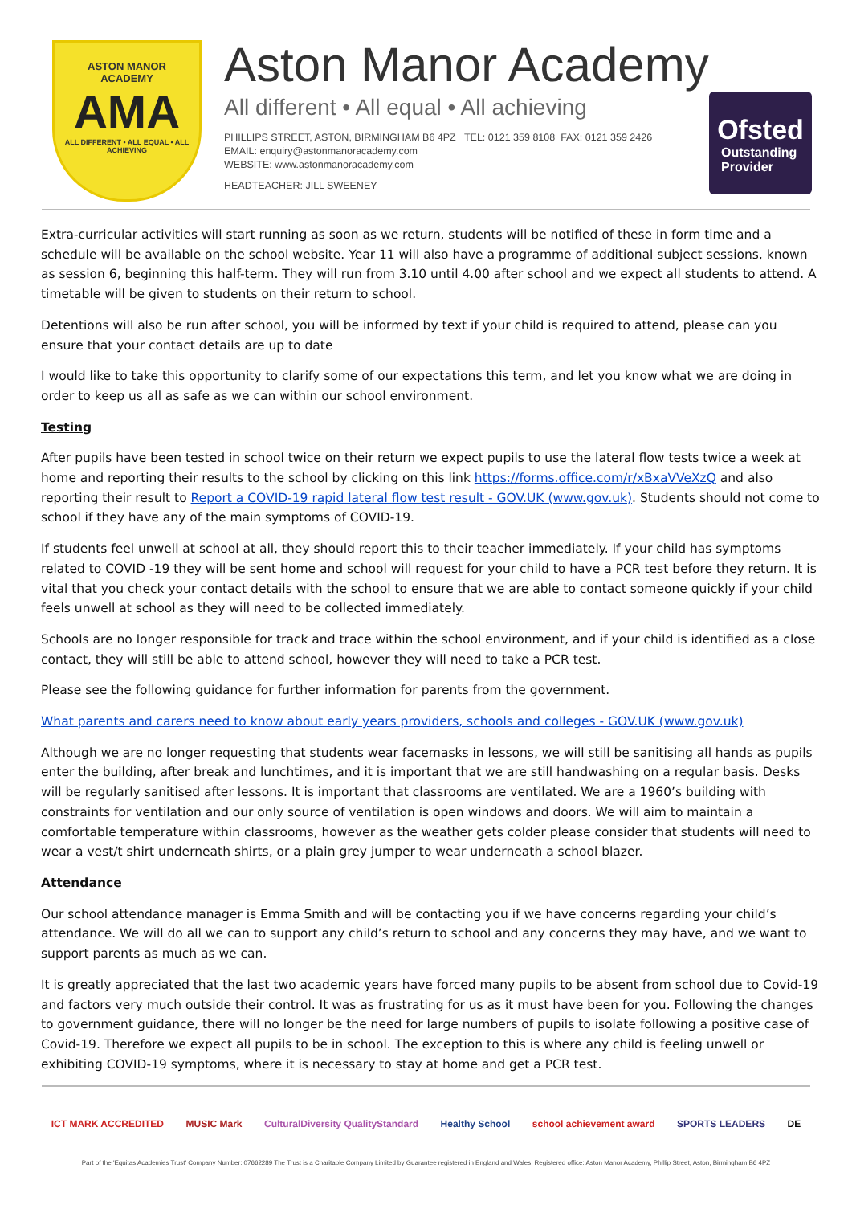ASTON MANOR
ACADEMY
AMA
ALL DIFFERENT • ALL EQUAL • ALL ACHIEVING
Aston Manor Academy
All different • All equal • All achieving
PHILLIPS STREET, ASTON, BIRMINGHAM B6 4PZ TEL: 0121 359 8108 FAX: 0121 359 2426
EMAIL: enquiry@astonmanoracademy.com
WEBSITE: www.astonmanoracademy.com
HEADTEACHER: JILL SWEENEY
Ofsted
Outstanding
Provider
Extra-curricular activities will start running as soon as we return, students will be notified of these in form time and a schedule will be available on the school website. Year 11 will also have a programme of additional subject sessions, known as session 6, beginning this half-term. They will run from 3.10 until 4.00 after school and we expect all students to attend. A timetable will be given to students on their return to school.
Detentions will also be run after school, you will be informed by text if your child is required to attend, please can you ensure that your contact details are up to date
I would like to take this opportunity to clarify some of our expectations this term, and let you know what we are doing in order to keep us all as safe as we can within our school environment.
Testing
After pupils have been tested in school twice on their return we expect pupils to use the lateral flow tests twice a week at home and reporting their results to the school by clicking on this link https://forms.office.com/r/xBxaVVeXzQ and also reporting their result to Report a COVID-19 rapid lateral flow test result - GOV.UK (www.gov.uk). Students should not come to school if they have any of the main symptoms of COVID-19.
If students feel unwell at school at all, they should report this to their teacher immediately. If your child has symptoms related to COVID -19 they will be sent home and school will request for your child to have a PCR test before they return. It is vital that you check your contact details with the school to ensure that we are able to contact someone quickly if your child feels unwell at school as they will need to be collected immediately.
Schools are no longer responsible for track and trace within the school environment, and if your child is identified as a close contact, they will still be able to attend school, however they will need to take a PCR test.
Please see the following guidance for further information for parents from the government.
What parents and carers need to know about early years providers, schools and colleges - GOV.UK (www.gov.uk)
Although we are no longer requesting that students wear facemasks in lessons, we will still be sanitising all hands as pupils enter the building, after break and lunchtimes, and it is important that we are still handwashing on a regular basis. Desks will be regularly sanitised after lessons. It is important that classrooms are ventilated. We are a 1960’s building with constraints for ventilation and our only source of ventilation is open windows and doors. We will aim to maintain a comfortable temperature within classrooms, however as the weather gets colder please consider that students will need to wear a vest/t shirt underneath shirts, or a plain grey jumper to wear underneath a school blazer.
Attendance
Our school attendance manager is Emma Smith and will be contacting you if we have concerns regarding your child’s attendance. We will do all we can to support any child’s return to school and any concerns they may have, and we want to support parents as much as we can.
It is greatly appreciated that the last two academic years have forced many pupils to be absent from school due to Covid-19 and factors very much outside their control. It was as frustrating for us as it must have been for you. Following the changes to government guidance, there will no longer be the need for large numbers of pupils to isolate following a positive case of Covid-19. Therefore we expect all pupils to be in school. The exception to this is where any child is feeling unwell or exhibiting COVID-19 symptoms, where it is necessary to stay at home and get a PCR test.
ICT MARK ACCREDITED MUSIC Mark CulturalDiversity QualityStandard Healthy School school achievement award SPORTS LEADERS DE
Part of the 'Equitas Academies Trust' Company Number: 07662289 The Trust is a Charitable Company Limited by Guarantee registered in England and Wales. Registered office: Aston Manor Academy, Phillip Street, Aston, Birmingham B6 4PZ